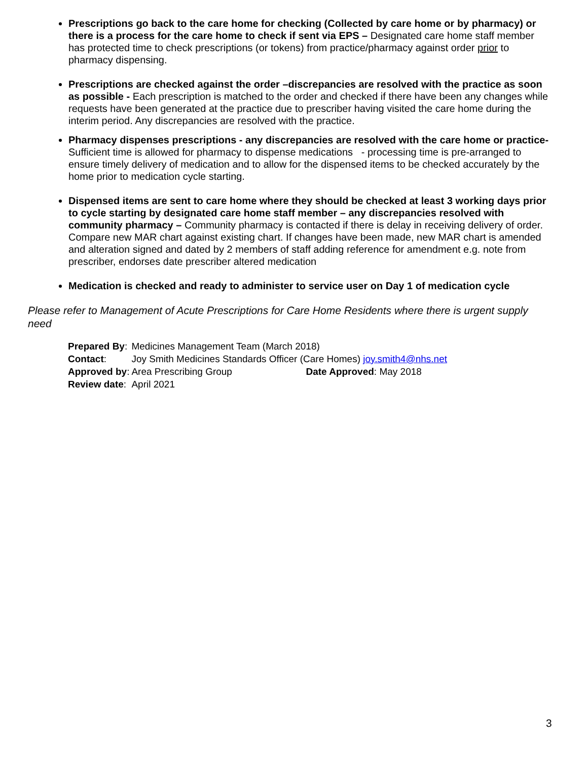Prescriptions go back to the care home for checking (Collected by care home or by pharmacy) or there is a process for the care home to check if sent via EPS – Designated care home staff member has protected time to check prescriptions (or tokens) from practice/pharmacy against order prior to pharmacy dispensing.
Prescriptions are checked against the order –discrepancies are resolved with the practice as soon as possible - Each prescription is matched to the order and checked if there have been any changes while requests have been generated at the practice due to prescriber having visited the care home during the interim period. Any discrepancies are resolved with the practice.
Pharmacy dispenses prescriptions - any discrepancies are resolved with the care home or practice- Sufficient time is allowed for pharmacy to dispense medications - processing time is pre-arranged to ensure timely delivery of medication and to allow for the dispensed items to be checked accurately by the home prior to medication cycle starting.
Dispensed items are sent to care home where they should be checked at least 3 working days prior to cycle starting by designated care home staff member – any discrepancies resolved with community pharmacy – Community pharmacy is contacted if there is delay in receiving delivery of order. Compare new MAR chart against existing chart. If changes have been made, new MAR chart is amended and alteration signed and dated by 2 members of staff adding reference for amendment e.g. note from prescriber, endorses date prescriber altered medication
Medication is checked and ready to administer to service user on Day 1 of medication cycle
Please refer to Management of Acute Prescriptions for Care Home Residents where there is urgent supply need
| Prepared By : | Medicines Management Team (March 2018) | |
| Contact : | Joy Smith Medicines Standards Officer (Care Homes) joy.smith4@nhs.net | |
| Approved by : | Area Prescribing Group | Date Approved : May 2018 |
| Review date : | April 2021 | |
3